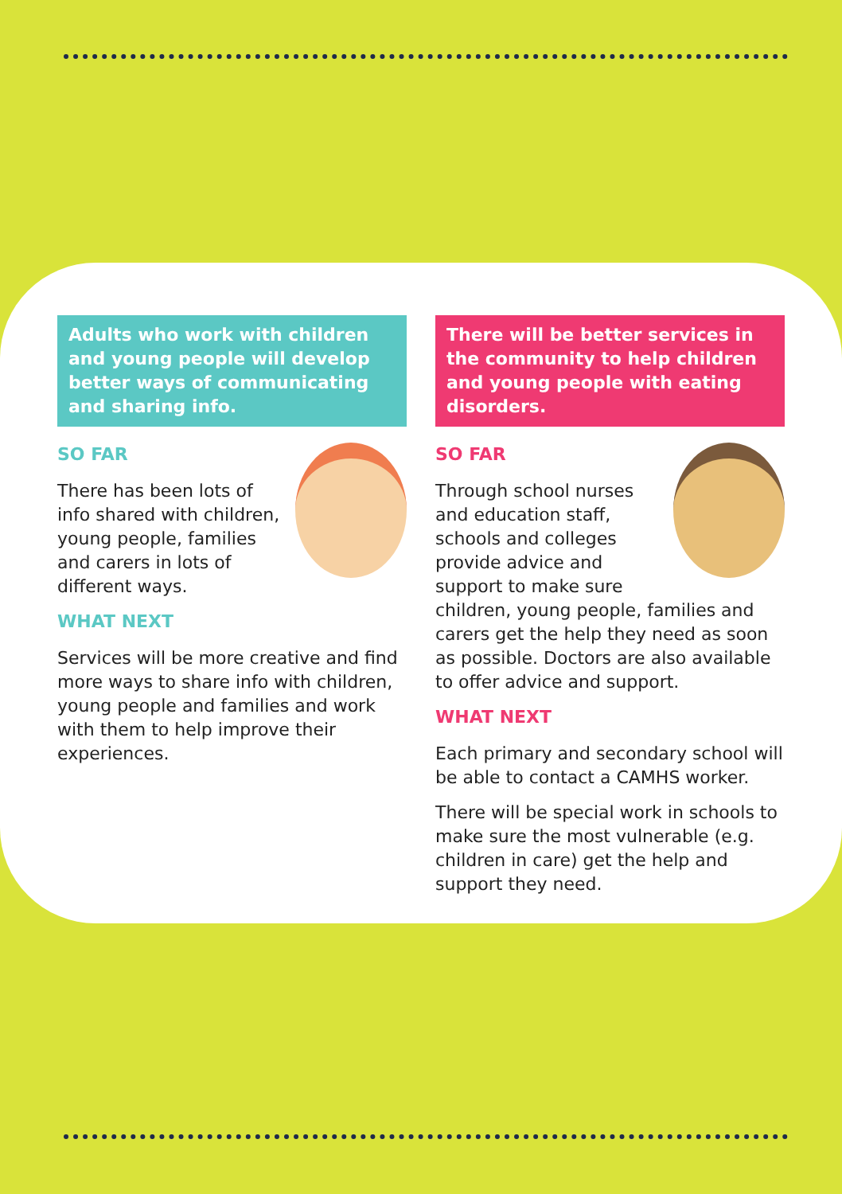Adults who work with children and young people will develop better ways of communicating and sharing info.
SO FAR
There has been lots of info shared with children, young people, families and carers in lots of different ways.
WHAT NEXT
Services will be more creative and find more ways to share info with children, young people and families and work with them to help improve their experiences.
There will be better services in the community to help children and young people with eating disorders.
SO FAR
Through school nurses and education staff, schools and colleges provide advice and support to make sure children, young people, families and carers get the help they need as soon as possible. Doctors are also available to offer advice and support.
WHAT NEXT
Each primary and secondary school will be able to contact a CAMHS worker.
There will be special work in schools to make sure the most vulnerable (e.g. children in care) get the help and support they need.